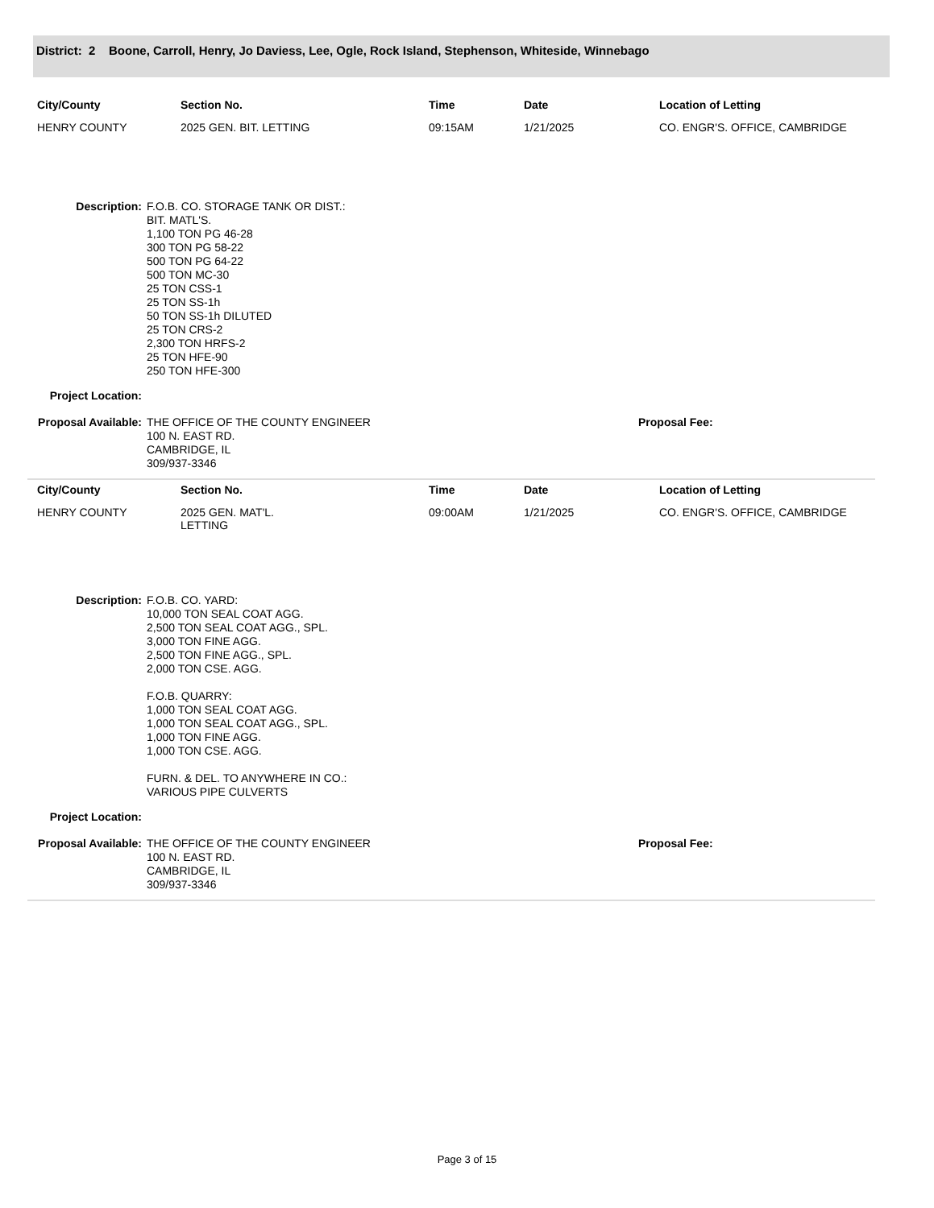District: 2 Boone, Carroll, Henry, Jo Daviess, Lee, Ogle, Rock Island, Stephenson, Whiteside, Winnebago
| City/County | Section No. | Time | Date | Location of Letting |
| --- | --- | --- | --- | --- |
| HENRY COUNTY | 2025 GEN. BIT. LETTING | 09:15AM | 1/21/2025 | CO. ENGR'S. OFFICE, CAMBRIDGE |
Description:
F.O.B. CO. STORAGE TANK OR DIST.:
BIT. MATL'S.
1,100 TON PG 46-28
300 TON PG 58-22
500 TON PG 64-22
500 TON MC-30
25 TON CSS-1
25 TON SS-1h
50 TON SS-1h DILUTED
25 TON CRS-2
2,300 TON HRFS-2
25 TON HFE-90
250 TON HFE-300
Project Location:
Proposal Available:
THE OFFICE OF THE COUNTY ENGINEER
100 N. EAST RD.
CAMBRIDGE, IL
309/937-3346
Proposal Fee:
| City/County | Section No. | Time | Date | Location of Letting |
| --- | --- | --- | --- | --- |
| HENRY COUNTY | 2025 GEN. MAT'L. LETTING | 09:00AM | 1/21/2025 | CO. ENGR'S. OFFICE, CAMBRIDGE |
Description:
F.O.B. CO. YARD:
10,000 TON SEAL COAT AGG.
2,500 TON SEAL COAT AGG., SPL.
3,000 TON FINE AGG.
2,500 TON FINE AGG., SPL.
2,000 TON CSE. AGG.
F.O.B. QUARRY:
1,000 TON SEAL COAT AGG.
1,000 TON SEAL COAT AGG., SPL.
1,000 TON FINE AGG.
1,000 TON CSE. AGG.
FURN. & DEL. TO ANYWHERE IN CO.:
VARIOUS PIPE CULVERTS
Project Location:
Proposal Available:
THE OFFICE OF THE COUNTY ENGINEER
100 N. EAST RD.
CAMBRIDGE, IL
309/937-3346
Proposal Fee:
Page 3 of 15